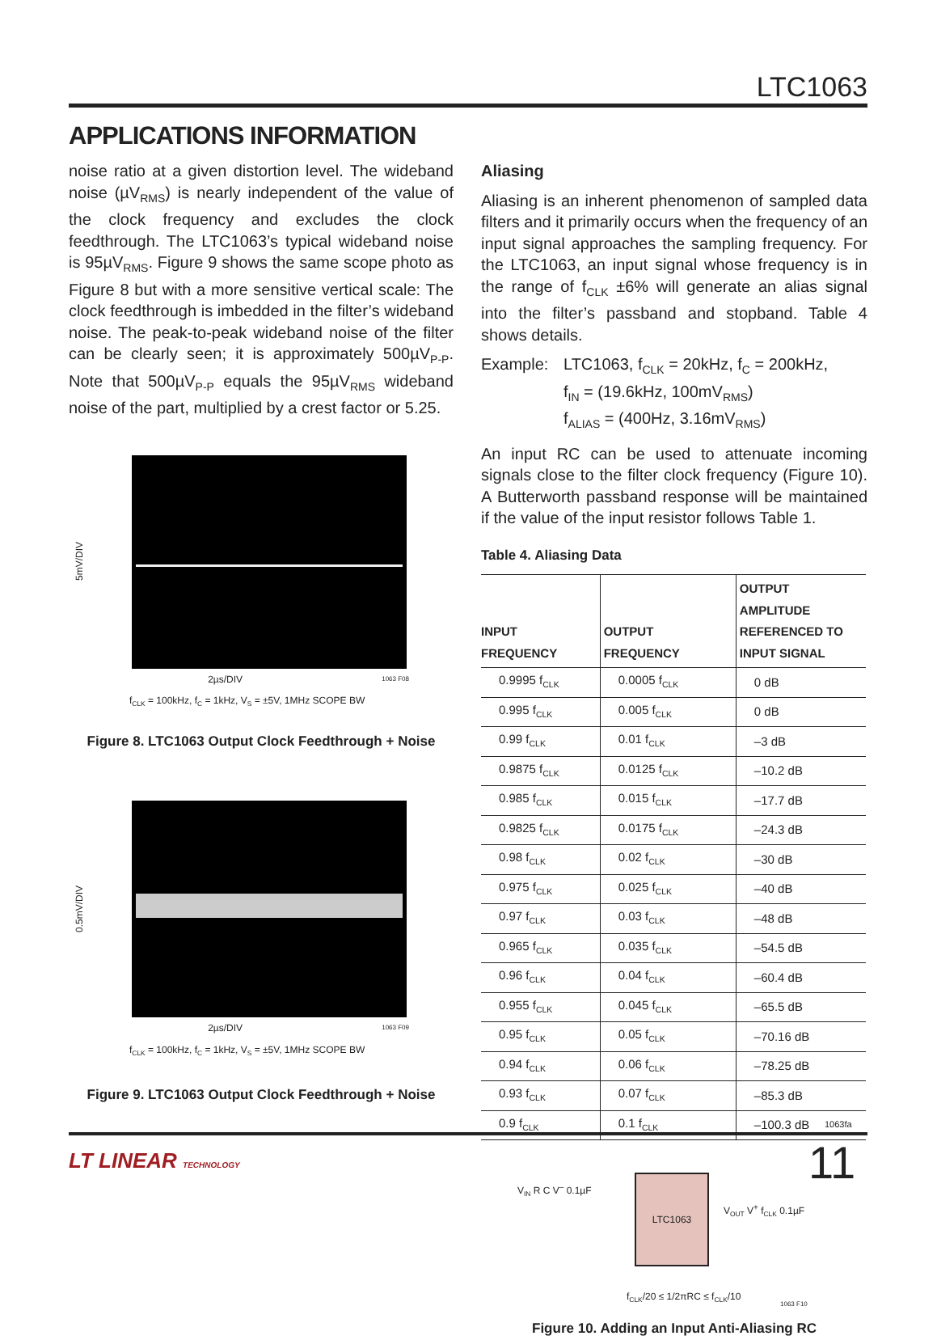LTC1063
APPLICATIONS INFORMATION
noise ratio at a given distortion level. The wideband noise (µV<sub>RMS</sub>) is nearly independent of the value of the clock frequency and excludes the clock feedthrough. The LTC1063’s typical wideband noise is 95µV<sub>RMS</sub>. Figure 9 shows the same scope photo as Figure 8 but with a more sensitive vertical scale: The clock feedthrough is imbedded in the filter’s wideband noise. The peak-to-peak wideband noise of the filter can be clearly seen; it is approximately 500µV<sub>P-P</sub>. Note that 500µV<sub>P-P</sub> equals the 95µV<sub>RMS</sub> wideband noise of the part, multiplied by a crest factor or 5.25.
5mV/DIV
2µs/DIV 1063 F08
f<sub>CLK</sub> = 100kHz, f<sub>C</sub> = 1kHz, V<sub>S</sub> = ±5V, 1MHz SCOPE BW
Figure 8. LTC1063 Output Clock Feedthrough + Noise
0.5mV/DIV
2µs/DIV 1063 F09
f<sub>CLK</sub> = 100kHz, f<sub>C</sub> = 1kHz, V<sub>S</sub> = ±5V, 1MHz SCOPE BW
Figure 9. LTC1063 Output Clock Feedthrough + Noise
Aliasing
Aliasing is an inherent phenomenon of sampled data filters and it primarily occurs when the frequency of an input signal approaches the sampling frequency. For the LTC1063, an input signal whose frequency is in the range of f<sub>CLK</sub> ±6% will generate an alias signal into the filter’s passband and stopband. Table 4 shows details.
Example: LTC1063, f<sub>CLK</sub> = 20kHz, f<sub>C</sub> = 200kHz,
f<sub>IN</sub> = (19.6kHz, 100mV<sub>RMS</sub>)
f<sub>ALIAS</sub> = (400Hz, 3.16mV<sub>RMS</sub>)
An input RC can be used to attenuate incoming signals close to the filter clock frequency (Figure 10). A Butterworth passband response will be maintained if the value of the input resistor follows Table 1.
Table 4. Aliasing Data
| INPUT FREQUENCY | OUTPUT FREQUENCY | OUTPUT AMPLITUDE REFERENCED TO INPUT SIGNAL |
| --- | --- | --- |
| 0.9995 f<sub>CLK</sub> | 0.0005 f<sub>CLK</sub> | 0 dB |
| 0.995 f<sub>CLK</sub> | 0.005 f<sub>CLK</sub> | 0 dB |
| 0.99 f<sub>CLK</sub> | 0.01 f<sub>CLK</sub> | –3 dB |
| 0.9875 f<sub>CLK</sub> | 0.0125 f<sub>CLK</sub> | –10.2 dB |
| 0.985 f<sub>CLK</sub> | 0.015 f<sub>CLK</sub> | –17.7 dB |
| 0.9825 f<sub>CLK</sub> | 0.0175 f<sub>CLK</sub> | –24.3 dB |
| 0.98 f<sub>CLK</sub> | 0.02 f<sub>CLK</sub> | –30 dB |
| 0.975 f<sub>CLK</sub> | 0.025 f<sub>CLK</sub> | –40 dB |
| 0.97 f<sub>CLK</sub> | 0.03 f<sub>CLK</sub> | –48 dB |
| 0.965 f<sub>CLK</sub> | 0.035 f<sub>CLK</sub> | –54.5 dB |
| 0.96 f<sub>CLK</sub> | 0.04 f<sub>CLK</sub> | –60.4 dB |
| 0.955 f<sub>CLK</sub> | 0.045 f<sub>CLK</sub> | –65.5 dB |
| 0.95 f<sub>CLK</sub> | 0.05 f<sub>CLK</sub> | –70.16 dB |
| 0.94 f<sub>CLK</sub> | 0.06 f<sub>CLK</sub> | –78.25 dB |
| 0.93 f<sub>CLK</sub> | 0.07 f<sub>CLK</sub> | –85.3 dB |
| 0.9 f<sub>CLK</sub> | 0.1 f<sub>CLK</sub> | –100.3 dB |
LTC1063
V<sub>IN</sub> R C V<sup>–</sup> 0.1µF
V<sub>OUT</sub> V<sup>+</sup> f<sub>CLK</sub> 0.1µF
f<sub>CLK</sub>/20 ≤ 1/2πRC ≤ f<sub>CLK</sub>/10
1063 F10
Figure 10. Adding an Input Anti-Aliasing RC
1063fa
LT LINEAR TECHNOLOGY 11